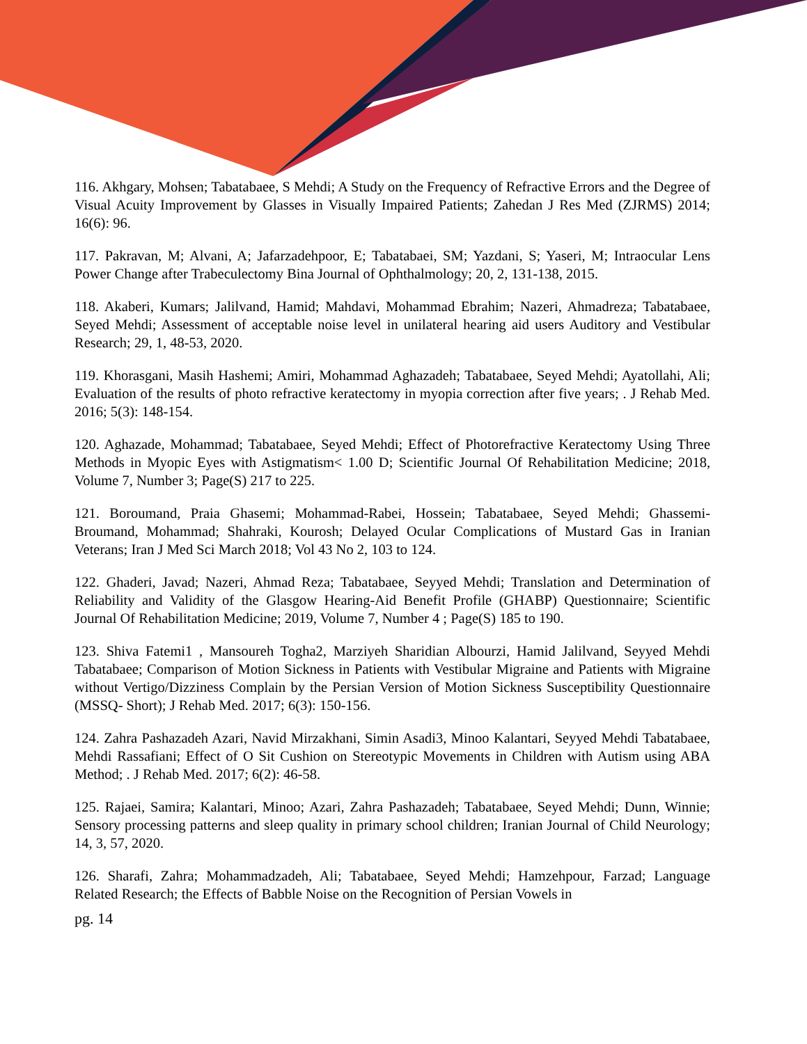116. Akhgary, Mohsen; Tabatabaee, S Mehdi; A Study on the Frequency of Refractive Errors and the Degree of Visual Acuity Improvement by Glasses in Visually Impaired Patients; Zahedan J Res Med (ZJRMS) 2014; 16(6): 96.
117. Pakravan, M; Alvani, A; Jafarzadehpoor, E; Tabatabaei, SM; Yazdani, S; Yaseri, M; Intraocular Lens Power Change after Trabeculectomy Bina Journal of Ophthalmology; 20, 2, 131-138, 2015.
118. Akaberi, Kumars; Jalilvand, Hamid; Mahdavi, Mohammad Ebrahim; Nazeri, Ahmadreza; Tabatabaee, Seyed Mehdi; Assessment of acceptable noise level in unilateral hearing aid users Auditory and Vestibular Research; 29, 1, 48-53, 2020.
119. Khorasgani, Masih Hashemi; Amiri, Mohammad Aghazadeh; Tabatabaee, Seyed Mehdi; Ayatollahi, Ali; Evaluation of the results of photo refractive keratectomy in myopia correction after five years; . J Rehab Med. 2016; 5(3): 148-154.
120. Aghazade, Mohammad; Tabatabaee, Seyed Mehdi; Effect of Photorefractive Keratectomy Using Three Methods in Myopic Eyes with Astigmatism< 1.00 D; Scientific Journal Of Rehabilitation Medicine; 2018, Volume 7, Number 3; Page(S) 217 to 225.
121. Boroumand, Praia Ghasemi; Mohammad-Rabei, Hossein; Tabatabaee, Seyed Mehdi; Ghassemi-Broumand, Mohammad; Shahraki, Kourosh; Delayed Ocular Complications of Mustard Gas in Iranian Veterans; Iran J Med Sci March 2018; Vol 43 No 2, 103 to 124.
122. Ghaderi, Javad; Nazeri, Ahmad Reza; Tabatabaee, Seyyed Mehdi; Translation and Determination of Reliability and Validity of the Glasgow Hearing-Aid Benefit Profile (GHABP) Questionnaire; Scientific Journal Of Rehabilitation Medicine; 2019, Volume 7, Number 4 ; Page(S) 185 to 190.
123. Shiva Fatemi1 , Mansoureh Togha2, Marziyeh Sharidian Albourzi, Hamid Jalilvand, Seyyed Mehdi Tabatabaee; Comparison of Motion Sickness in Patients with Vestibular Migraine and Patients with Migraine without Vertigo/Dizziness Complain by the Persian Version of Motion Sickness Susceptibility Questionnaire (MSSQ- Short); J Rehab Med. 2017; 6(3): 150-156.
124. Zahra Pashazadeh Azari, Navid Mirzakhani, Simin Asadi3, Minoo Kalantari, Seyyed Mehdi Tabatabaee, Mehdi Rassafiani; Effect of O Sit Cushion on Stereotypic Movements in Children with Autism using ABA Method; . J Rehab Med. 2017; 6(2): 46-58.
125. Rajaei, Samira; Kalantari, Minoo; Azari, Zahra Pashazadeh; Tabatabaee, Seyed Mehdi; Dunn, Winnie; Sensory processing patterns and sleep quality in primary school children; Iranian Journal of Child Neurology; 14, 3, 57, 2020.
126. Sharafi, Zahra; Mohammadzadeh, Ali; Tabatabaee, Seyed Mehdi; Hamzehpour, Farzad; Language Related Research; the Effects of Babble Noise on the Recognition of Persian Vowels in
pg. 14